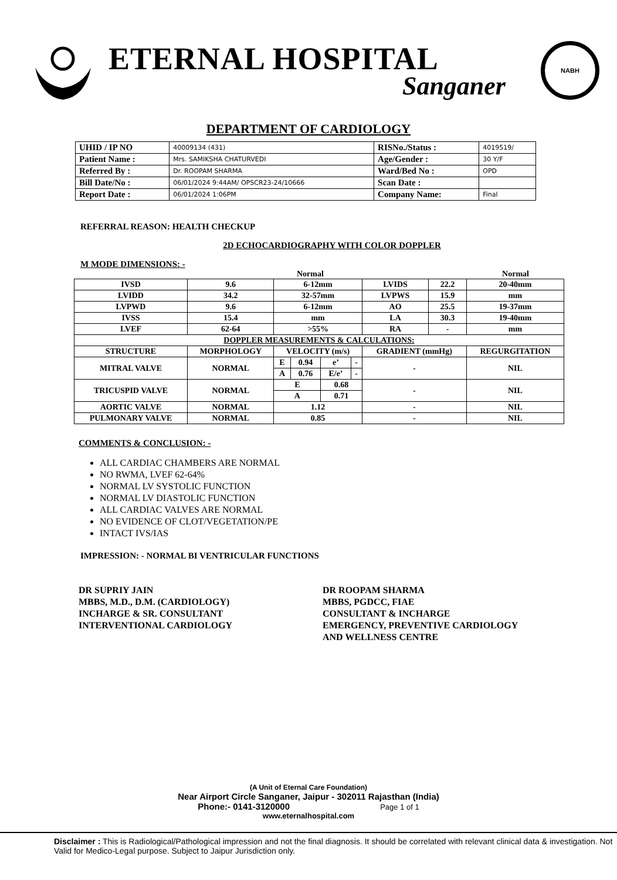ETERNAL HOSPITAL
Sanganer
NABH
DEPARTMENT OF CARDIOLOGY
| UHID / IP NO | 40009134 (431) | RISNo./Status : | 4019519/ |
| Patient Name : | Mrs. SAMIKSHA CHATURVEDI | Age/Gender : | 30 Y/F |
| Referred By : | Dr. ROOPAM SHARMA | Ward/Bed No : | OPD |
| Bill Date/No : | 06/01/2024 9:44AM/ OPSCR23-24/10666 | Scan Date : | |
| Report Date : | 06/01/2024 1:06PM | Company Name: | Final |
REFERRAL REASON: HEALTH CHECKUP
2D ECHOCARDIOGRAPHY WITH COLOR DOPPLER
M MODE DIMENSIONS: -
Normal Normal
| IVSD | 9.6 | 6-12mm | | | | LVIDS | 22.2 | 20-40mm |
| LVIDD | 34.2 | 32-57mm | | | | LVPWS | 15.9 | mm |
| LVPWD | 9.6 | 6-12mm | | | | AO | 25.5 | 19-37mm |
| IVSS | 15.4 | mm | | | | LA | 30.3 | 19-40mm |
| LVEF | 62-64 | >55% | | | | RA | - | mm |
| DOPPLER MEASUREMENTS & CALCULATIONS: | | | | | | | | |
| STRUCTURE | MORPHOLOGY | VELOCITY (m/s) | | | | GRADIENT (mmHg) | | REGURGITATION |
| MITRAL VALVE | NORMAL | E | 0.94 | e’ | - | - | | NIL |
| | | A | 0.76 | E/e’ | - | | | |
| TRICUSPID VALVE | NORMAL | E | | 0.68 | | - | | NIL |
| | | A | | 0.71 | | | | |
| AORTIC VALVE | NORMAL | 1.12 | | | | - | | NIL |
| PULMONARY VALVE | NORMAL | 0.85 | | | | - | | NIL |
COMMENTS & CONCLUSION: -
ALL CARDIAC CHAMBERS ARE NORMAL
NO RWMA, LVEF 62-64%
NORMAL LV SYSTOLIC FUNCTION
NORMAL LV DIASTOLIC FUNCTION
ALL CARDIAC VALVES ARE NORMAL
NO EVIDENCE OF CLOT/VEGETATION/PE
INTACT IVS/IAS
IMPRESSION: - NORMAL BI VENTRICULAR FUNCTIONS
DR SUPRIY JAIN
MBBS, M.D., D.M. (CARDIOLOGY)
INCHARGE & SR. CONSULTANT
INTERVENTIONAL CARDIOLOGY
DR ROOPAM SHARMA
MBBS, PGDCC, FIAE
CONSULTANT & INCHARGE
EMERGENCY, PREVENTIVE CARDIOLOGY
AND WELLNESS CENTRE
(A Unit of Eternal Care Foundation)
Near Airport Circle Sanganer, Jaipur - 302011 Rajasthan (India)
Phone:- 0141-3120000 Page 1 of 1
www.eternalhospital.com
Disclaimer : This is Radiological/Pathological impression and not the final diagnosis. It should be correlated with relevant clinical data & investigation. Not Valid for Medico-Legal purpose. Subject to Jaipur Jurisdiction only.